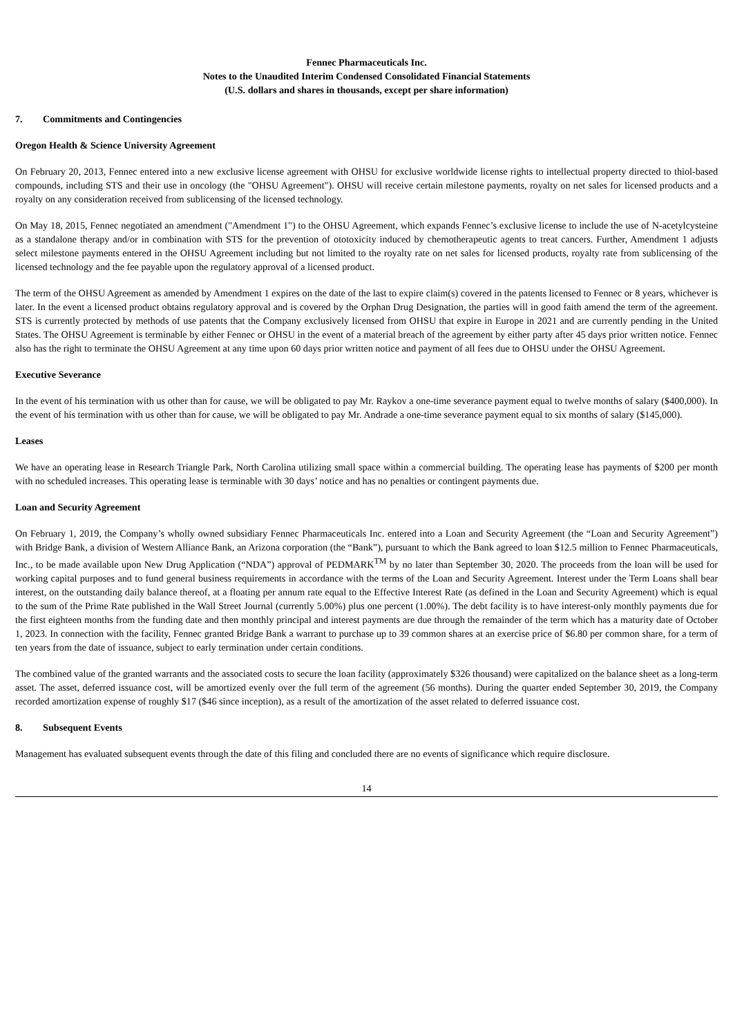Fennec Pharmaceuticals Inc.
Notes to the Unaudited Interim Condensed Consolidated Financial Statements
(U.S. dollars and shares in thousands, except per share information)
7. Commitments and Contingencies
Oregon Health & Science University Agreement
On February 20, 2013, Fennec entered into a new exclusive license agreement with OHSU for exclusive worldwide license rights to intellectual property directed to thiol-based compounds, including STS and their use in oncology (the "OHSU Agreement"). OHSU will receive certain milestone payments, royalty on net sales for licensed products and a royalty on any consideration received from sublicensing of the licensed technology.
On May 18, 2015, Fennec negotiated an amendment ("Amendment 1") to the OHSU Agreement, which expands Fennec’s exclusive license to include the use of N-acetylcysteine as a standalone therapy and/or in combination with STS for the prevention of ototoxicity induced by chemotherapeutic agents to treat cancers. Further, Amendment 1 adjusts select milestone payments entered in the OHSU Agreement including but not limited to the royalty rate on net sales for licensed products, royalty rate from sublicensing of the licensed technology and the fee payable upon the regulatory approval of a licensed product.
The term of the OHSU Agreement as amended by Amendment 1 expires on the date of the last to expire claim(s) covered in the patents licensed to Fennec or 8 years, whichever is later. In the event a licensed product obtains regulatory approval and is covered by the Orphan Drug Designation, the parties will in good faith amend the term of the agreement. STS is currently protected by methods of use patents that the Company exclusively licensed from OHSU that expire in Europe in 2021 and are currently pending in the United States. The OHSU Agreement is terminable by either Fennec or OHSU in the event of a material breach of the agreement by either party after 45 days prior written notice. Fennec also has the right to terminate the OHSU Agreement at any time upon 60 days prior written notice and payment of all fees due to OHSU under the OHSU Agreement.
Executive Severance
In the event of his termination with us other than for cause, we will be obligated to pay Mr. Raykov a one-time severance payment equal to twelve months of salary ($400,000). In the event of his termination with us other than for cause, we will be obligated to pay Mr. Andrade a one-time severance payment equal to six months of salary ($145,000).
Leases
We have an operating lease in Research Triangle Park, North Carolina utilizing small space within a commercial building. The operating lease has payments of $200 per month with no scheduled increases. This operating lease is terminable with 30 days’ notice and has no penalties or contingent payments due.
Loan and Security Agreement
On February 1, 2019, the Company’s wholly owned subsidiary Fennec Pharmaceuticals Inc. entered into a Loan and Security Agreement (the “Loan and Security Agreement”) with Bridge Bank, a division of Western Alliance Bank, an Arizona corporation (the “Bank”), pursuant to which the Bank agreed to loan $12.5 million to Fennec Pharmaceuticals, Inc., to be made available upon New Drug Application (“NDA”) approval of PEDMARK<sup>TM</sup> by no later than September 30, 2020. The proceeds from the loan will be used for working capital purposes and to fund general business requirements in accordance with the terms of the Loan and Security Agreement. Interest under the Term Loans shall bear interest, on the outstanding daily balance thereof, at a floating per annum rate equal to the Effective Interest Rate (as defined in the Loan and Security Agreement) which is equal to the sum of the Prime Rate published in the Wall Street Journal (currently 5.00%) plus one percent (1.00%). The debt facility is to have interest-only monthly payments due for the first eighteen months from the funding date and then monthly principal and interest payments are due through the remainder of the term which has a maturity date of October 1, 2023. In connection with the facility, Fennec granted Bridge Bank a warrant to purchase up to 39 common shares at an exercise price of $6.80 per common share, for a term of ten years from the date of issuance, subject to early termination under certain conditions.
The combined value of the granted warrants and the associated costs to secure the loan facility (approximately $326 thousand) were capitalized on the balance sheet as a long-term asset. The asset, deferred issuance cost, will be amortized evenly over the full term of the agreement (56 months). During the quarter ended September 30, 2019, the Company recorded amortization expense of roughly $17 ($46 since inception), as a result of the amortization of the asset related to deferred issuance cost.
8. Subsequent Events
Management has evaluated subsequent events through the date of this filing and concluded there are no events of significance which require disclosure.
14